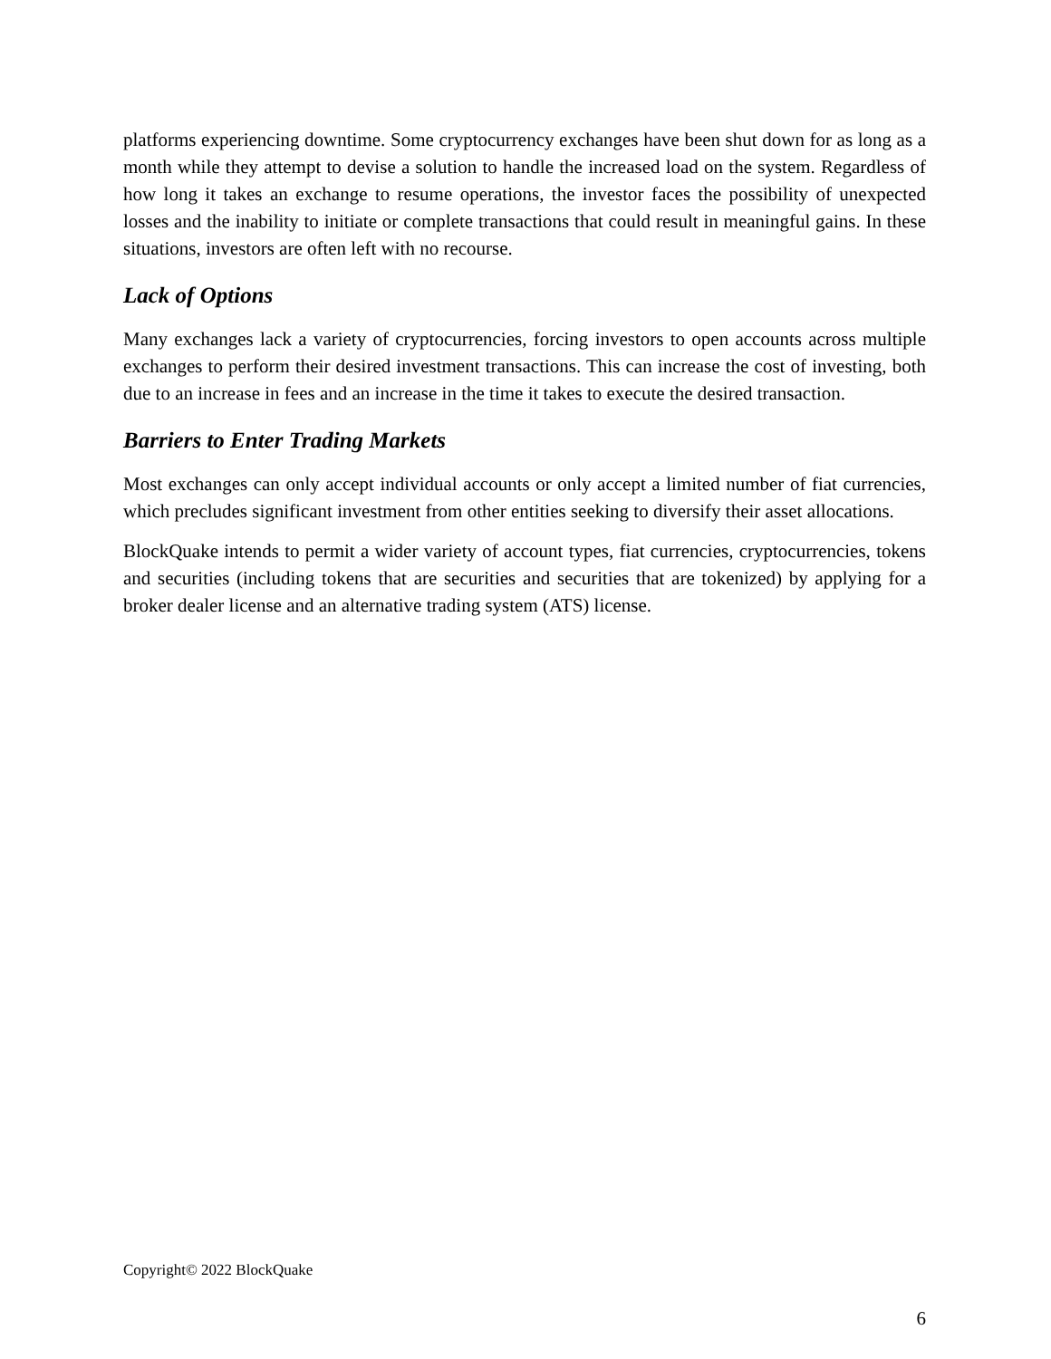platforms experiencing downtime. Some cryptocurrency exchanges have been shut down for as long as a month while they attempt to devise a solution to handle the increased load on the system. Regardless of how long it takes an exchange to resume operations, the investor faces the possibility of unexpected losses and the inability to initiate or complete transactions that could result in meaningful gains. In these situations, investors are often left with no recourse.
Lack of Options
Many exchanges lack a variety of cryptocurrencies, forcing investors to open accounts across multiple exchanges to perform their desired investment transactions. This can increase the cost of investing, both due to an increase in fees and an increase in the time it takes to execute the desired transaction.
Barriers to Enter Trading Markets
Most exchanges can only accept individual accounts or only accept a limited number of fiat currencies, which precludes significant investment from other entities seeking to diversify their asset allocations.
BlockQuake intends to permit a wider variety of account types, fiat currencies, cryptocurrencies, tokens and securities (including tokens that are securities and securities that are tokenized) by applying for a broker dealer license and an alternative trading system (ATS) license.
Copyright© 2022 BlockQuake
6